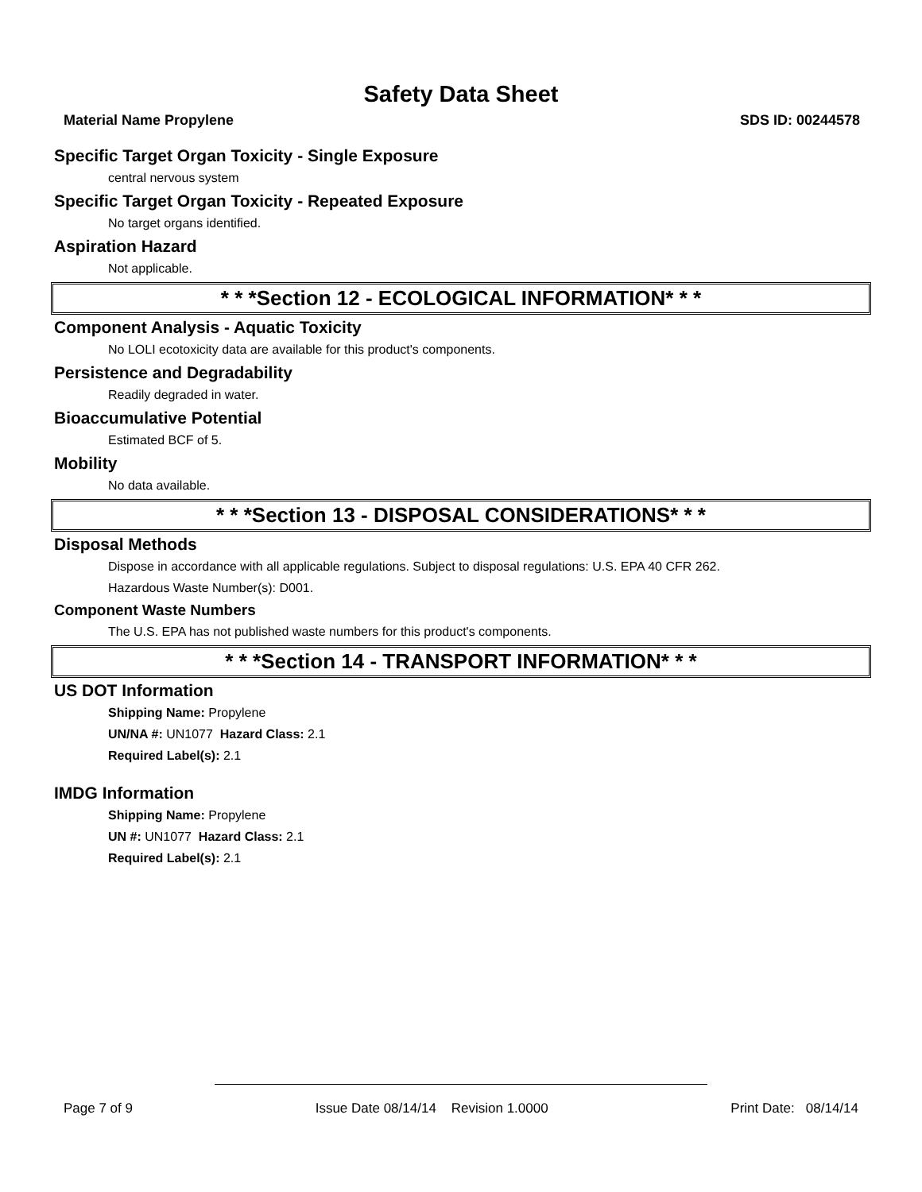Safety Data Sheet
Material Name Propylene SDS ID: 00244578
Specific Target Organ Toxicity - Single Exposure
central nervous system
Specific Target Organ Toxicity - Repeated Exposure
No target organs identified.
Aspiration Hazard
Not applicable.
* * *Section 12 - ECOLOGICAL INFORMATION* * *
Component Analysis - Aquatic Toxicity
No LOLI ecotoxicity data are available for this product's components.
Persistence and Degradability
Readily degraded in water.
Bioaccumulative Potential
Estimated BCF of 5.
Mobility
No data available.
* * *Section 13 - DISPOSAL CONSIDERATIONS* * *
Disposal Methods
Dispose in accordance with all applicable regulations. Subject to disposal regulations: U.S. EPA 40 CFR 262.
Hazardous Waste Number(s): D001.
Component Waste Numbers
The U.S. EPA has not published waste numbers for this product's components.
* * *Section 14 - TRANSPORT INFORMATION* * *
US DOT Information
Shipping Name: Propylene
UN/NA #: UN1077 Hazard Class: 2.1
Required Label(s): 2.1
IMDG Information
Shipping Name: Propylene
UN #: UN1077 Hazard Class: 2.1
Required Label(s): 2.1
Page 7 of 9 Issue Date 08/14/14 Revision 1.0000 Print Date: 08/14/14